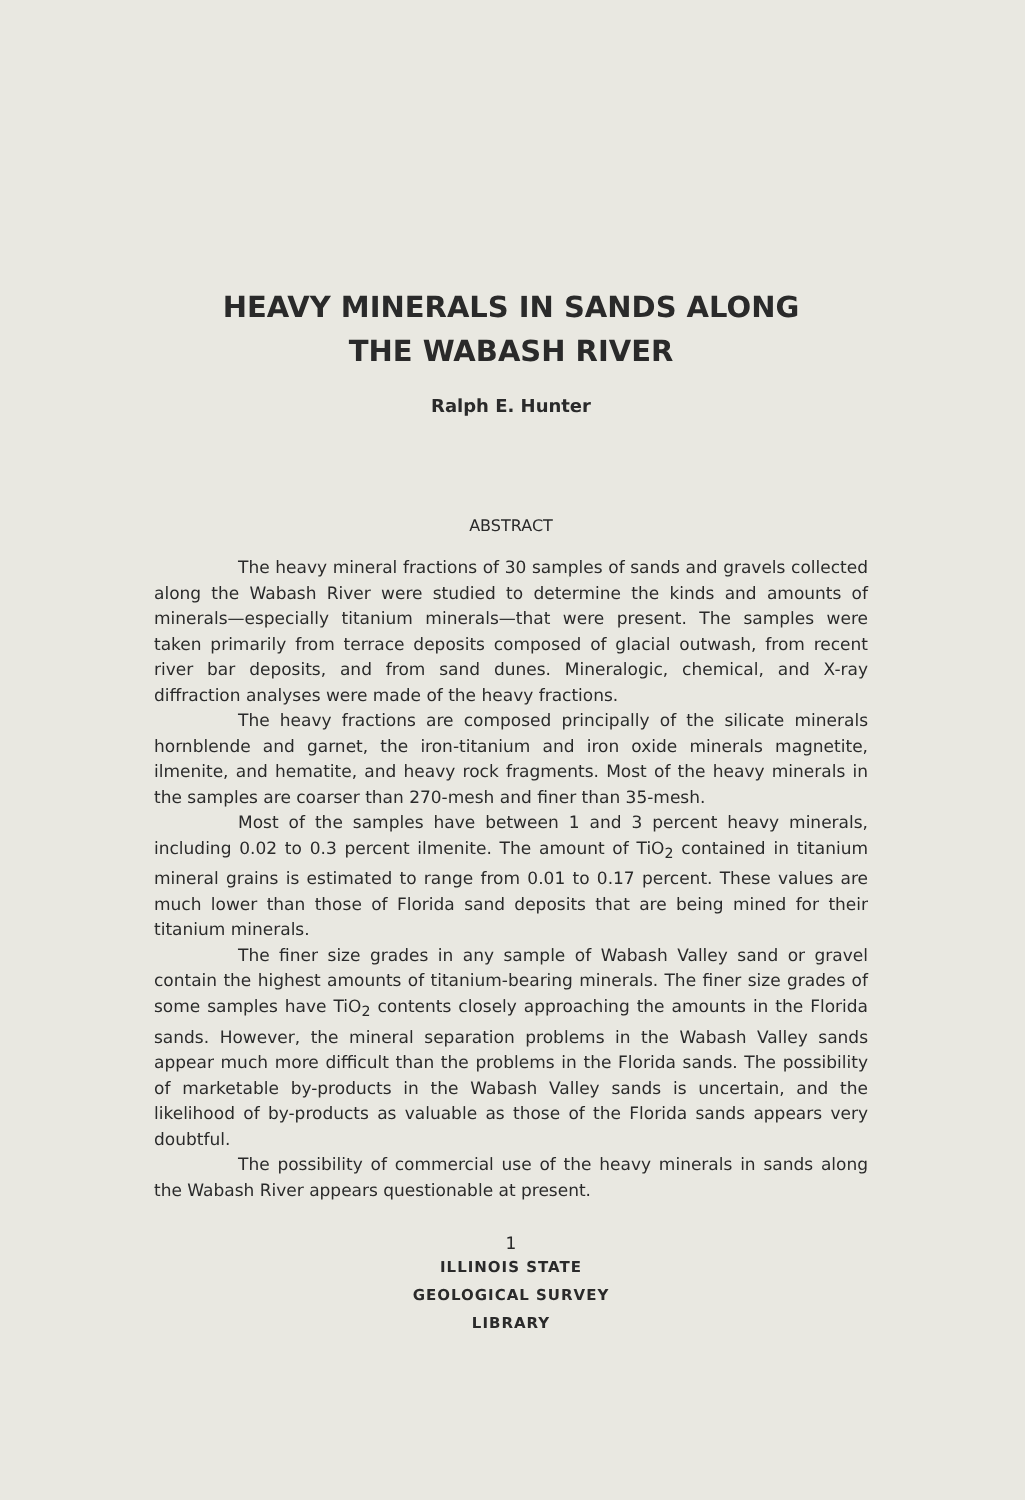HEAVY MINERALS IN SANDS ALONG
THE WABASH RIVER
Ralph E. Hunter
ABSTRACT
The heavy mineral fractions of 30 samples of sands and gravels collected along the Wabash River were studied to determine the kinds and amounts of minerals—especially titanium minerals—that were present. The samples were taken primarily from terrace deposits composed of glacial outwash, from recent river bar deposits, and from sand dunes. Mineralogic, chemical, and X-ray diffraction analyses were made of the heavy fractions.
The heavy fractions are composed principally of the silicate minerals hornblende and garnet, the iron-titanium and iron oxide minerals magnetite, ilmenite, and hematite, and heavy rock fragments. Most of the heavy minerals in the samples are coarser than 270-mesh and finer than 35-mesh.
Most of the samples have between 1 and 3 percent heavy minerals, including 0.02 to 0.3 percent ilmenite. The amount of TiO<sub>2</sub> contained in titanium mineral grains is estimated to range from 0.01 to 0.17 percent. These values are much lower than those of Florida sand deposits that are being mined for their titanium minerals.
The finer size grades in any sample of Wabash Valley sand or gravel contain the highest amounts of titanium-bearing minerals. The finer size grades of some samples have TiO<sub>2</sub> contents closely approaching the amounts in the Florida sands. However, the mineral separation problems in the Wabash Valley sands appear much more difficult than the problems in the Florida sands. The possibility of marketable by-products in the Wabash Valley sands is uncertain, and the likelihood of by-products as valuable as those of the Florida sands appears very doubtful.
The possibility of commercial use of the heavy minerals in sands along the Wabash River appears questionable at present.
1
ILLINOIS STATE
GEOLOGICAL SURVEY
LIBRARY